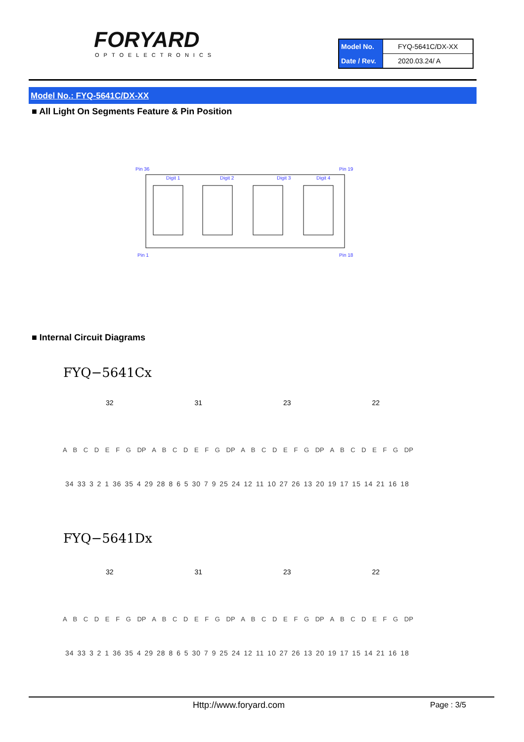FORYARD
OPTOELECTRONICS
| Model No. | FYQ-5641C/DX-XX |
| Date / Rev. | 2020.03.24/ A |
Model No.: FYQ-5641C/DX-XX
■ All Light On Segments Feature & Pin Position
Pin 36
Pin 19
Digit 1
Digit 2
Digit 3
Digit 4
Pin 1
Pin 18
■ Internal Circuit Diagrams
FYQ−5641Cx
32 31 23 22
A B C D E F G DP A B C D E F G DP A B C D E F G DP A B C D E F G DP
34 33 3 2 1 36 35 4 29 28 8 6 5 30 7 9 25 24 12 11 10 27 26 13 20 19 17 15 14 21 16 18
FYQ−5641Dx
32 31 23 22
A B C D E F G DP A B C D E F G DP A B C D E F G DP A B C D E F G DP
34 33 3 2 1 36 35 4 29 28 8 6 5 30 7 9 25 24 12 11 10 27 26 13 20 19 17 15 14 21 16 18
Http://www.foryard.com Page : 3/5